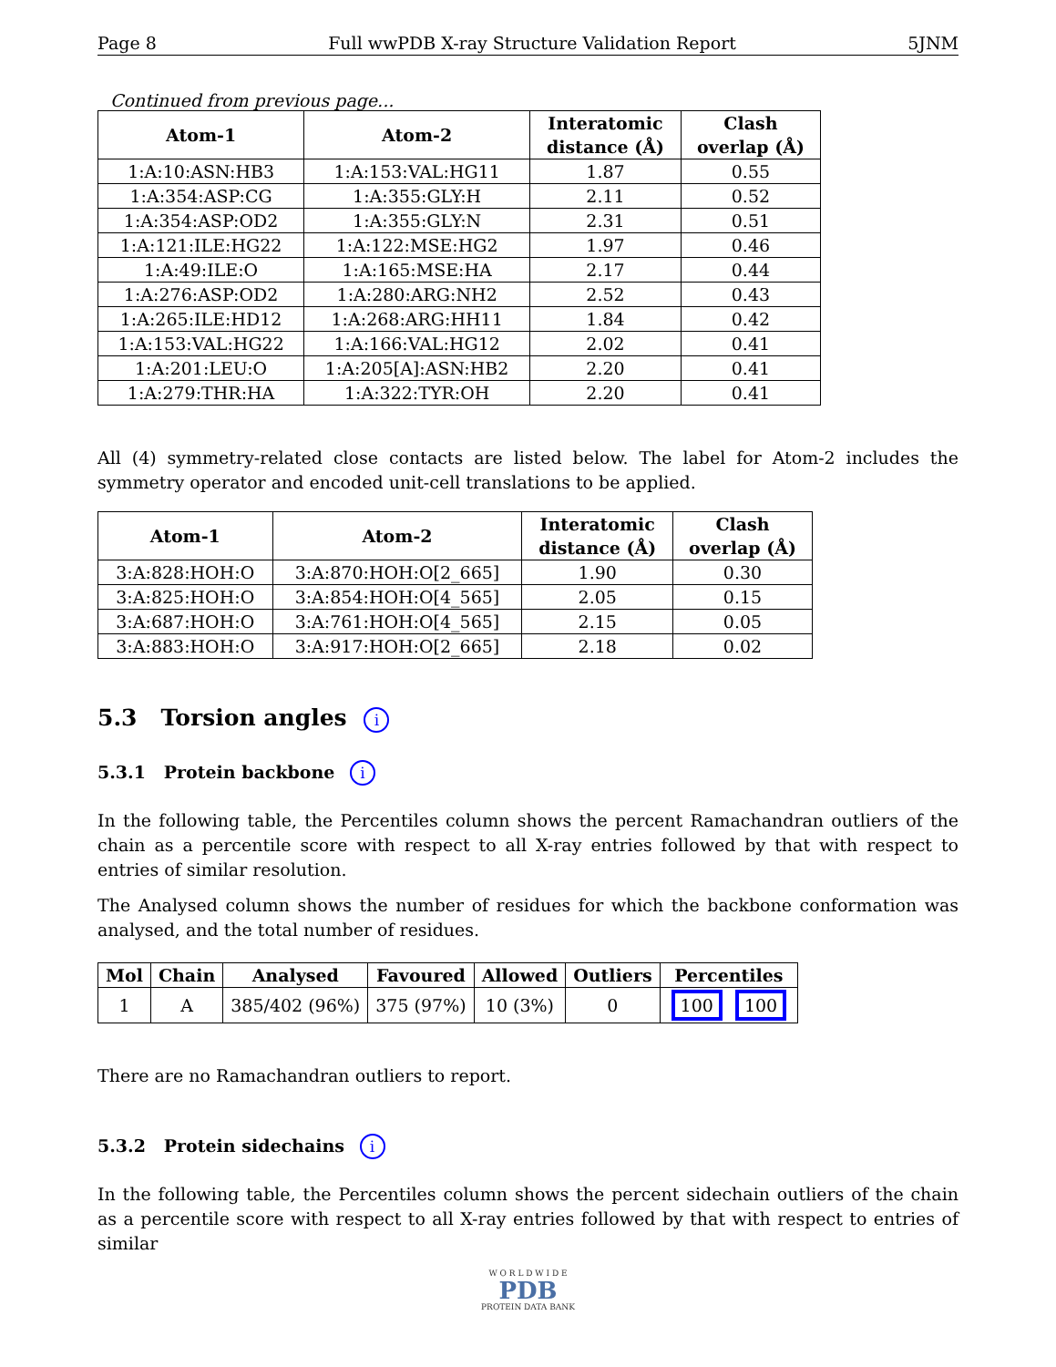Page 8 Full wwPDB X-ray Structure Validation Report 5JNM
Continued from previous page...
| Atom-1 | Atom-2 | Interatomic distance (Å) | Clash overlap (Å) |
| --- | --- | --- | --- |
| 1:A:10:ASN:HB3 | 1:A:153:VAL:HG11 | 1.87 | 0.55 |
| 1:A:354:ASP:CG | 1:A:355:GLY:H | 2.11 | 0.52 |
| 1:A:354:ASP:OD2 | 1:A:355:GLY:N | 2.31 | 0.51 |
| 1:A:121:ILE:HG22 | 1:A:122:MSE:HG2 | 1.97 | 0.46 |
| 1:A:49:ILE:O | 1:A:165:MSE:HA | 2.17 | 0.44 |
| 1:A:276:ASP:OD2 | 1:A:280:ARG:NH2 | 2.52 | 0.43 |
| 1:A:265:ILE:HD12 | 1:A:268:ARG:HH11 | 1.84 | 0.42 |
| 1:A:153:VAL:HG22 | 1:A:166:VAL:HG12 | 2.02 | 0.41 |
| 1:A:201:LEU:O | 1:A:205[A]:ASN:HB2 | 2.20 | 0.41 |
| 1:A:279:THR:HA | 1:A:322:TYR:OH | 2.20 | 0.41 |
All (4) symmetry-related close contacts are listed below. The label for Atom-2 includes the symmetry operator and encoded unit-cell translations to be applied.
| Atom-1 | Atom-2 | Interatomic distance (Å) | Clash overlap (Å) |
| --- | --- | --- | --- |
| 3:A:828:HOH:O | 3:A:870:HOH:O[2_665] | 1.90 | 0.30 |
| 3:A:825:HOH:O | 3:A:854:HOH:O[4_565] | 2.05 | 0.15 |
| 3:A:687:HOH:O | 3:A:761:HOH:O[4_565] | 2.15 | 0.05 |
| 3:A:883:HOH:O | 3:A:917:HOH:O[2_665] | 2.18 | 0.02 |
5.3 Torsion angles i
5.3.1 Protein backbone i
In the following table, the Percentiles column shows the percent Ramachandran outliers of the chain as a percentile score with respect to all X-ray entries followed by that with respect to entries of similar resolution.
The Analysed column shows the number of residues for which the backbone conformation was analysed, and the total number of residues.
| Mol | Chain | Analysed | Favoured | Allowed | Outliers | Percentiles |
| --- | --- | --- | --- | --- | --- | --- |
| 1 | A | 385/402 (96%) | 375 (97%) | 10 (3%) | 0 | 100 100 |
There are no Ramachandran outliers to report.
5.3.2 Protein sidechains i
In the following table, the Percentiles column shows the percent sidechain outliers of the chain as a percentile score with respect to all X-ray entries followed by that with respect to entries of similar
W O R L D W I D E
PDB
PROTEIN DATA BANK